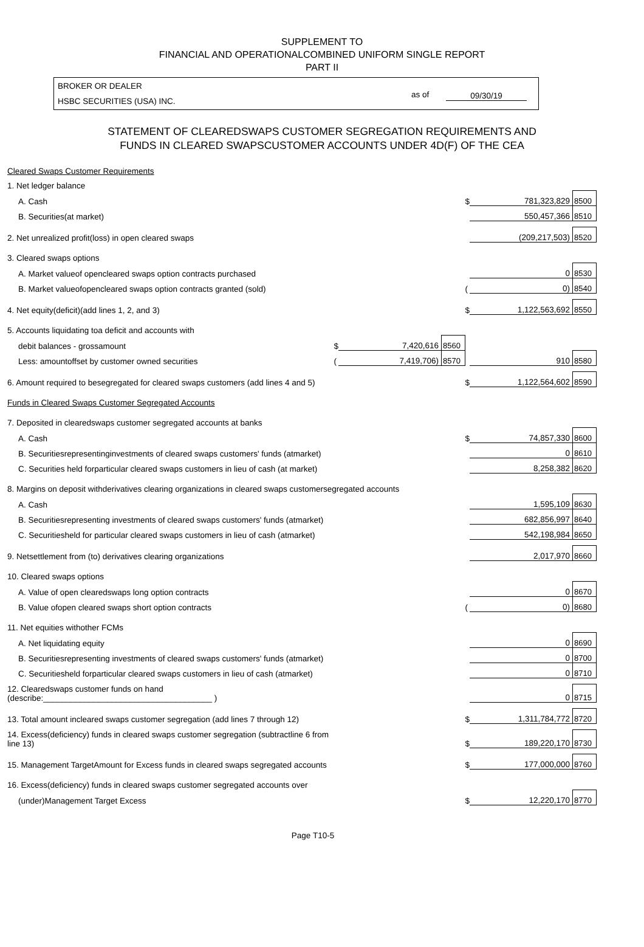SUPPLEMENT TO
FINANCIAL AND OPERATIONALCOMBINED UNIFORM SINGLE REPORT
PART II
BROKER OR DEALER
HSBC SECURITIES (USA) INC.
as of 09/30/19
STATEMENT OF CLEAREDSWAPS CUSTOMER SEGREGATION REQUIREMENTS AND
FUNDS IN CLEARED SWAPSCUSTOMER ACCOUNTS UNDER 4D(F) OF THE CEA
| Cleared Swaps Customer Requirements | | | | | | |
| 1. Net ledger balance | | | | | | |
| A. Cash | | | | $ | 781,323,829 | 8500 |
| B. Securities(at market) | | | | | 550,457,366 | 8510 |
| 2. Net unrealized profit(loss) in open cleared swaps | | | | | (209,217,503) | 8520 |
| 3. Cleared swaps options | | | | | | |
| A. Market valueof opencleared swaps option contracts purchased | | | | | 0 | 8530 |
| B. Market valueofopencleared swaps option contracts granted (sold) | | | | ( | 0) | 8540 |
| 4. Net equity(deficit)(add lines 1, 2, and 3) | | | | $ | 1,122,563,692 | 8550 |
| 5. Accounts liquidating toa deficit and accounts with | | | | | | |
| debit balances - grossamount | $ | 7,420,616 | 8560 | | | |
| Less: amountoffset by customer owned securities | ( | 7,419,706) | 8570 | | 910 | 8580 |
| 6. Amount required to besegregated for cleared swaps customers (add lines 4 and 5) | | | | $ | 1,122,564,602 | 8590 |
| Funds in Cleared Swaps Customer Segregated Accounts | | | | | | |
| 7. Deposited in clearedswaps customer segregated accounts at banks | | | | | | |
| A. Cash | | | | $ | 74,857,330 | 8600 |
| B. Securitiesrepresentinginvestments of cleared swaps customers' funds (atmarket) | | | | | 0 | 8610 |
| C. Securities held forparticular cleared swaps customers in lieu of cash (at market) | | | | | 8,258,382 | 8620 |
| 8. Margins on deposit withderivatives clearing organizations in cleared swaps customersegregated accounts | | | | | | |
| A. Cash | | | | | 1,595,109 | 8630 |
| B. Securitiesrepresenting investments of cleared swaps customers' funds (atmarket) | | | | | 682,856,997 | 8640 |
| C. Securitiesheld for particular cleared swaps customers in lieu of cash (atmarket) | | | | | 542,198,984 | 8650 |
| 9. Netsettlement from (to) derivatives clearing organizations | | | | | 2,017,970 | 8660 |
| 10. Cleared swaps options | | | | | | |
| A. Value of open clearedswaps long option contracts | | | | | 0 | 8670 |
| B. Value ofopen cleared swaps short option contracts | | | | ( | 0) | 8680 |
| 11. Net equities withother FCMs | | | | | | |
| A. Net liquidating equity | | | | | 0 | 8690 |
| B. Securitiesrepresenting investments of cleared swaps customers' funds (atmarket) | | | | | 0 | 8700 |
| C. Securitiesheld forparticular cleared swaps customers in lieu of cash (atmarket) | | | | | 0 | 8710 |
| 12. Clearedswaps customer funds on hand (describe:_____________________________________ ) | | | | | 0 | 8715 |
| 13. Total amount incleared swaps customer segregation (add lines 7 through 12) | | | | $ | 1,311,784,772 | 8720 |
| 14. Excess(deficiency) funds in cleared swaps customer segregation (subtractline 6 from line 13) | | | | $ | 189,220,170 | 8730 |
| 15. Management TargetAmount for Excess funds in cleared swaps segregated accounts | | | | $ | 177,000,000 | 8760 |
| 16. Excess(deficiency) funds in cleared swaps customer segregated accounts over | | | | | | |
| (under)Management Target Excess | | | | $ | 12,220,170 | 8770 |
Page T10-5